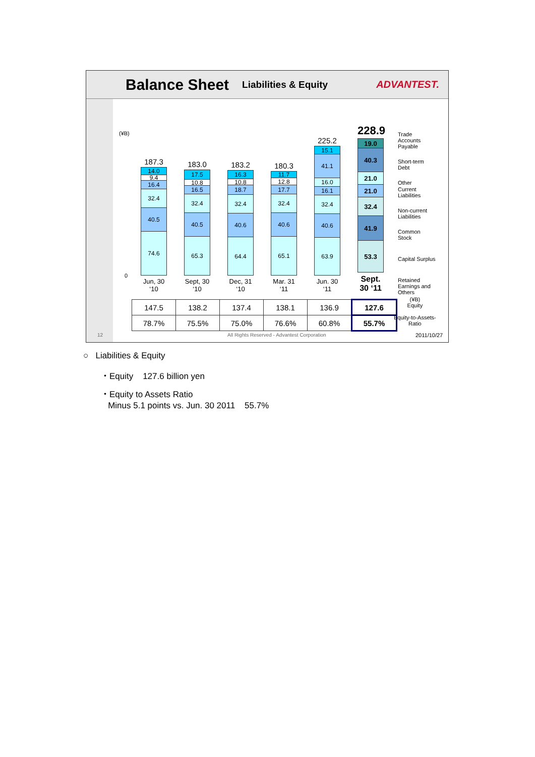Balance Sheet
Liabilities & Equity ADVANTEST.
(¥B)
0
187.3
14.0
9.4
16.4
32.4
40.5
74.6
Jun, 30 ‘10
183.0
17.5
10.8
16.5
32.4
40.5
65.3
Sept, 30 ‘10
183.2
16.3
10.8
18.7
32.4
40.6
64.4
Dec, 31 ‘10
180.3
11.7
12.8
17.7
32.4
40.6
65.1
Mar. 31 ‘11
225.2
15.1
41.1
16.0
16.1
32.4
40.6
63.9
Jun. 30 ‘11
228.9
19.0
40.3
21.0
21.0
32.4
41.9
53.3
Sept. 30 ‘11
Trade
Accounts
Payable
Short-term
Debt
Other
Current
Liabilities
Non-current
Liabilities
Common
Stock
Capital Surplus
Retained
Earnings and
Others
(¥B)
Equity
Equity-to-Assets-
Ratio
| 147.5 | 138.2 | 137.4 | 138.1 | 136.9 | 127.6 |
| 78.7% | 75.5% | 75.0% | 76.6% | 60.8% | 55.7% |
12
All Rights Reserved - Advantest Corporation
2011/10/27
○ Liabilities & Equity
・Equity 127.6 billion yen
・Equity to Assets Ratio
Minus 5.1 points vs. Jun. 30 2011 55.7%